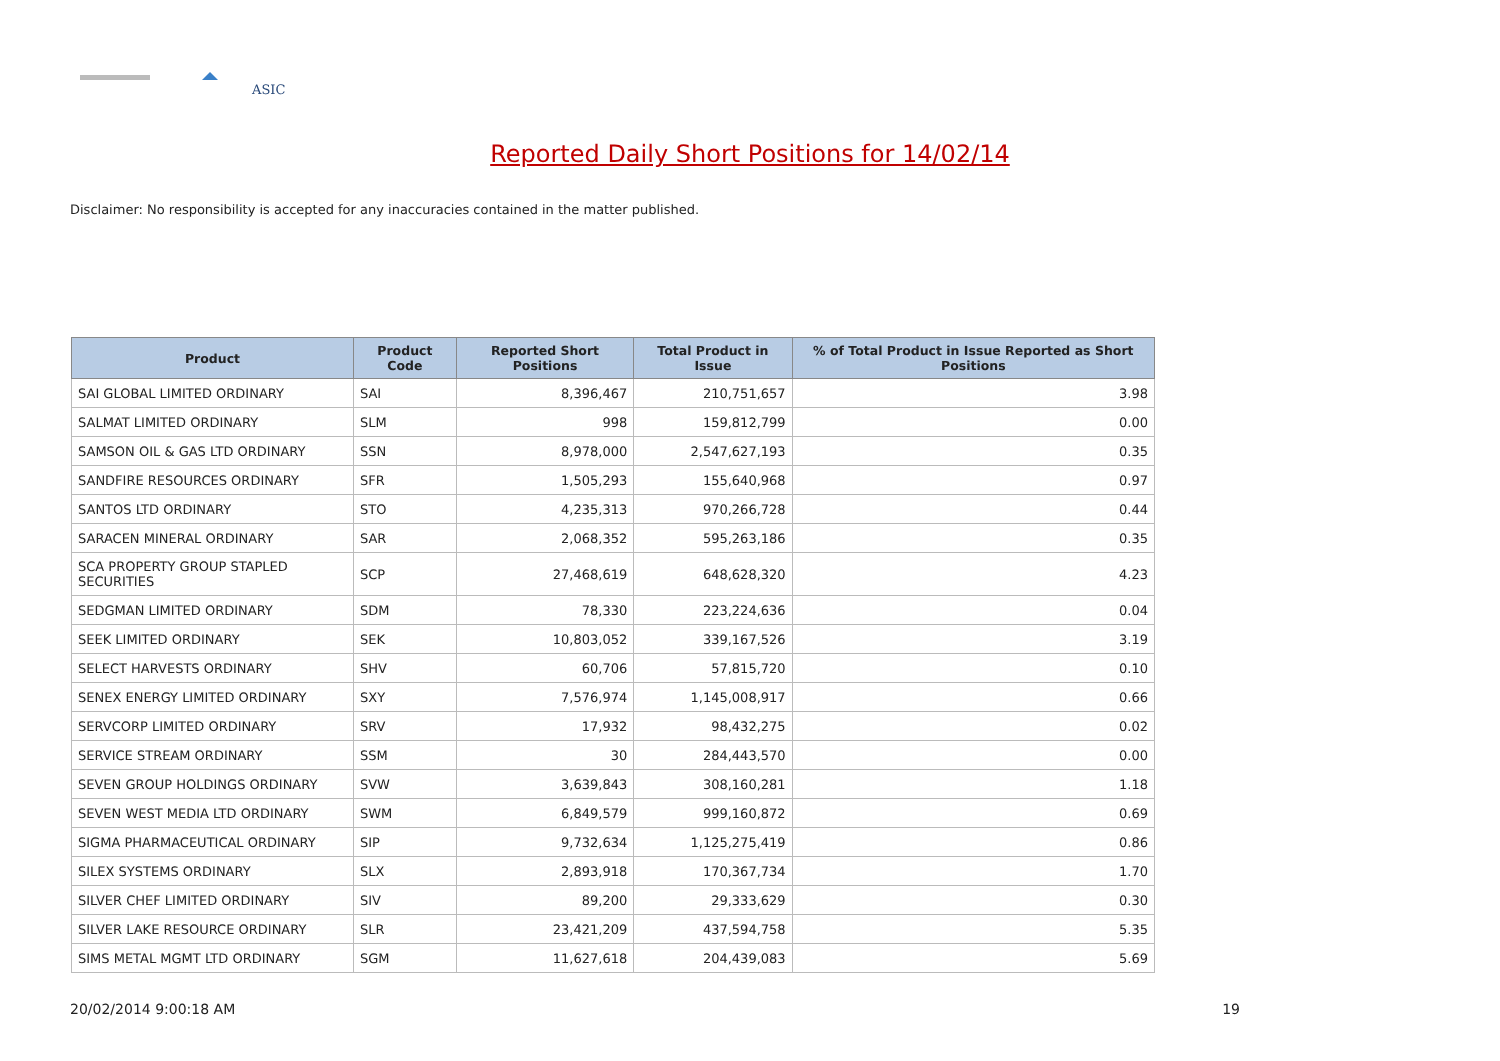ASIC
Reported Daily Short Positions for 14/02/14
Disclaimer: No responsibility is accepted for any inaccuracies contained in the matter published.
| Product | Product Code | Reported Short Positions | Total Product in Issue | % of Total Product in Issue Reported as Short Positions |
| --- | --- | --- | --- | --- |
| SAI GLOBAL LIMITED ORDINARY | SAI | 8,396,467 | 210,751,657 | 3.98 |
| SALMAT LIMITED ORDINARY | SLM | 998 | 159,812,799 | 0.00 |
| SAMSON OIL & GAS LTD ORDINARY | SSN | 8,978,000 | 2,547,627,193 | 0.35 |
| SANDFIRE RESOURCES ORDINARY | SFR | 1,505,293 | 155,640,968 | 0.97 |
| SANTOS LTD ORDINARY | STO | 4,235,313 | 970,266,728 | 0.44 |
| SARACEN MINERAL ORDINARY | SAR | 2,068,352 | 595,263,186 | 0.35 |
| SCA PROPERTY GROUP STAPLED SECURITIES | SCP | 27,468,619 | 648,628,320 | 4.23 |
| SEDGMAN LIMITED ORDINARY | SDM | 78,330 | 223,224,636 | 0.04 |
| SEEK LIMITED ORDINARY | SEK | 10,803,052 | 339,167,526 | 3.19 |
| SELECT HARVESTS ORDINARY | SHV | 60,706 | 57,815,720 | 0.10 |
| SENEX ENERGY LIMITED ORDINARY | SXY | 7,576,974 | 1,145,008,917 | 0.66 |
| SERVCORP LIMITED ORDINARY | SRV | 17,932 | 98,432,275 | 0.02 |
| SERVICE STREAM ORDINARY | SSM | 30 | 284,443,570 | 0.00 |
| SEVEN GROUP HOLDINGS ORDINARY | SVW | 3,639,843 | 308,160,281 | 1.18 |
| SEVEN WEST MEDIA LTD ORDINARY | SWM | 6,849,579 | 999,160,872 | 0.69 |
| SIGMA PHARMACEUTICAL ORDINARY | SIP | 9,732,634 | 1,125,275,419 | 0.86 |
| SILEX SYSTEMS ORDINARY | SLX | 2,893,918 | 170,367,734 | 1.70 |
| SILVER CHEF LIMITED ORDINARY | SIV | 89,200 | 29,333,629 | 0.30 |
| SILVER LAKE RESOURCE ORDINARY | SLR | 23,421,209 | 437,594,758 | 5.35 |
| SIMS METAL MGMT LTD ORDINARY | SGM | 11,627,618 | 204,439,083 | 5.69 |
20/02/2014 9:00:18 AM 19